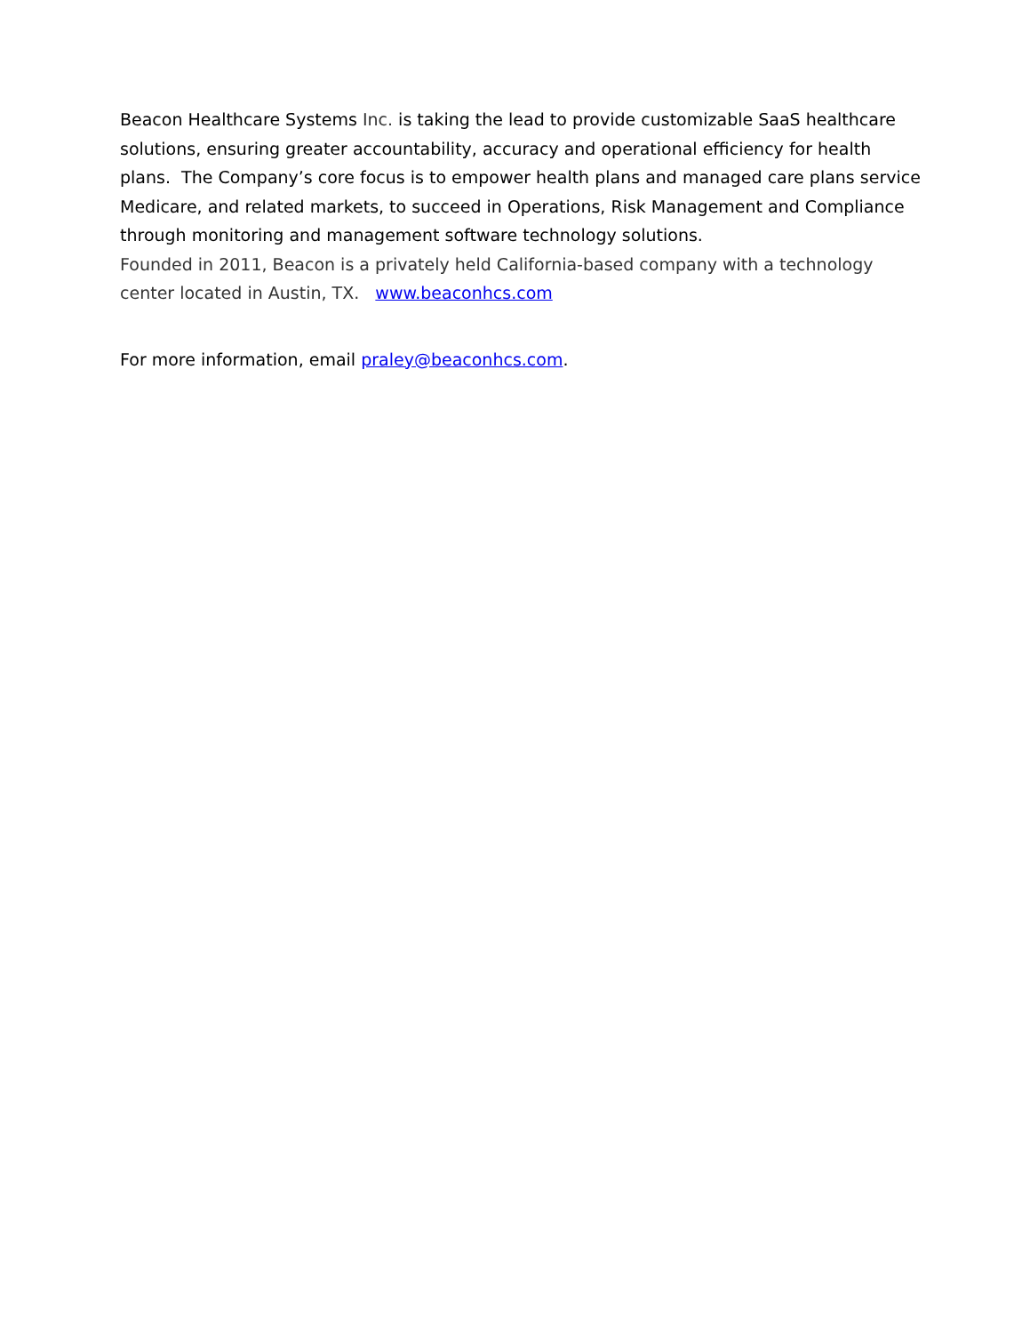Beacon Healthcare Systems Inc. is taking the lead to provide customizable SaaS healthcare solutions, ensuring greater accountability, accuracy and operational efficiency for health plans. The Company’s core focus is to empower health plans and managed care plans service Medicare, and related markets, to succeed in Operations, Risk Management and Compliance through monitoring and management software technology solutions.
Founded in 2011, Beacon is a privately held California-based company with a technology center located in Austin, TX. www.beaconhcs.com
For more information, email praley@beaconhcs.com.